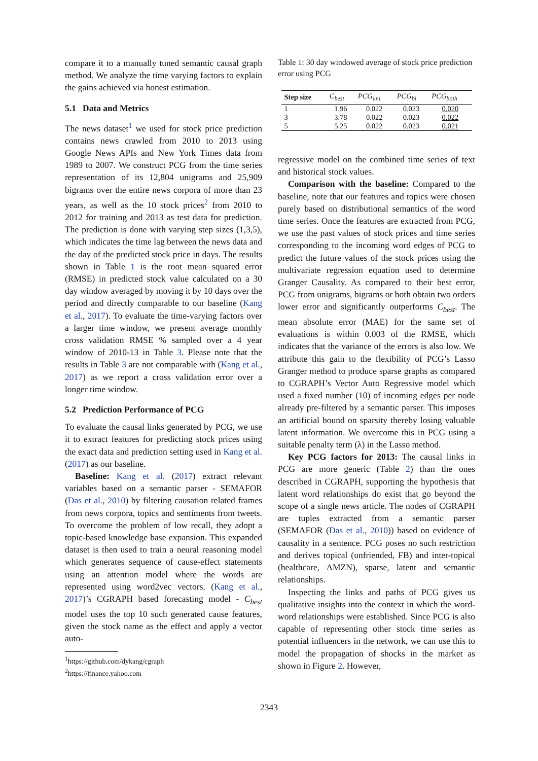compare it to a manually tuned semantic causal graph method. We analyze the time varying factors to explain the gains achieved via honest estimation.
5.1 Data and Metrics
The news dataset<sup>1</sup> we used for stock price prediction contains news crawled from 2010 to 2013 using Google News APIs and New York Times data from 1989 to 2007. We construct PCG from the time series representation of its 12,804 unigrams and 25,909 bigrams over the entire news corpora of more than 23 years, as well as the 10 stock prices<sup>2</sup> from 2010 to 2012 for training and 2013 as test data for prediction. The prediction is done with varying step sizes (1,3,5), which indicates the time lag between the news data and the day of the predicted stock price in days. The results shown in Table 1 is the root mean squared error (RMSE) in predicted stock value calculated on a 30 day window averaged by moving it by 10 days over the period and directly comparable to our baseline (Kang et al., 2017). To evaluate the time-varying factors over a larger time window, we present average monthly cross validation RMSE % sampled over a 4 year window of 2010-13 in Table 3. Please note that the results in Table 3 are not comparable with (Kang et al., 2017) as we report a cross validation error over a longer time window.
5.2 Prediction Performance of PCG
To evaluate the causal links generated by PCG, we use it to extract features for predicting stock prices using the exact data and prediction setting used in Kang et al. (2017) as our baseline.
Baseline: Kang et al. (2017) extract relevant variables based on a semantic parser - SEMAFOR (Das et al., 2010) by filtering causation related frames from news corpora, topics and sentiments from tweets. To overcome the problem of low recall, they adopt a topic-based knowledge base expansion. This expanded dataset is then used to train a neural reasoning model which generates sequence of cause-effect statements using an attention model where the words are represented using word2vec vectors. (Kang et al., 2017)’s CGRAPH based forecasting model - C<sub>best</sub> model uses the top 10 such generated cause features, given the stock name as the effect and apply a vector auto-
<sup>1</sup> https://github.com/dykang/cgraph
<sup>2</sup> https://finance.yahoo.com
Table 1: 30 day windowed average of stock price prediction error using PCG
| Step size | C<sub>best</sub> | PCG<sub>uni</sub> | PCG<sub>bi</sub> | PCG<sub>both</sub> |
| --- | --- | --- | --- | --- |
| 1 | 1.96 | 0.022 | 0.023 | 0.020 |
| 3 | 3.78 | 0.022 | 0.023 | 0.022 |
| 5 | 5.25 | 0.022 | 0.023 | 0.021 |
regressive model on the combined time series of text and historical stock values.
Comparison with the baseline: Compared to the baseline, note that our features and topics were chosen purely based on distributional semantics of the word time series. Once the features are extracted from PCG, we use the past values of stock prices and time series corresponding to the incoming word edges of PCG to predict the future values of the stock prices using the multivariate regression equation used to determine Granger Causality. As compared to their best error, PCG from unigrams, bigrams or both obtain two orders lower error and significantly outperforms C<sub>best</sub>. The mean absolute error (MAE) for the same set of evaluations is within 0.003 of the RMSE, which indicates that the variance of the errors is also low. We attribute this gain to the flexibility of PCG’s Lasso Granger method to produce sparse graphs as compared to CGRAPH’s Vector Auto Regressive model which used a fixed number (10) of incoming edges per node already pre-filtered by a semantic parser. This imposes an artificial bound on sparsity thereby losing valuable latent information. We overcome this in PCG using a suitable penalty term (λ) in the Lasso method.
Key PCG factors for 2013: The causal links in PCG are more generic (Table 2) than the ones described in CGRAPH, supporting the hypothesis that latent word relationships do exist that go beyond the scope of a single news article. The nodes of CGRAPH are tuples extracted from a semantic parser (SEMAFOR (Das et al., 2010)) based on evidence of causality in a sentence. PCG poses no such restriction and derives topical (unfriended, FB) and inter-topical (healthcare, AMZN), sparse, latent and semantic relationships.
Inspecting the links and paths of PCG gives us qualitative insights into the context in which the word-word relationships were established. Since PCG is also capable of representing other stock time series as potential influencers in the network, we can use this to model the propagation of shocks in the market as shown in Figure 2. However,
2343